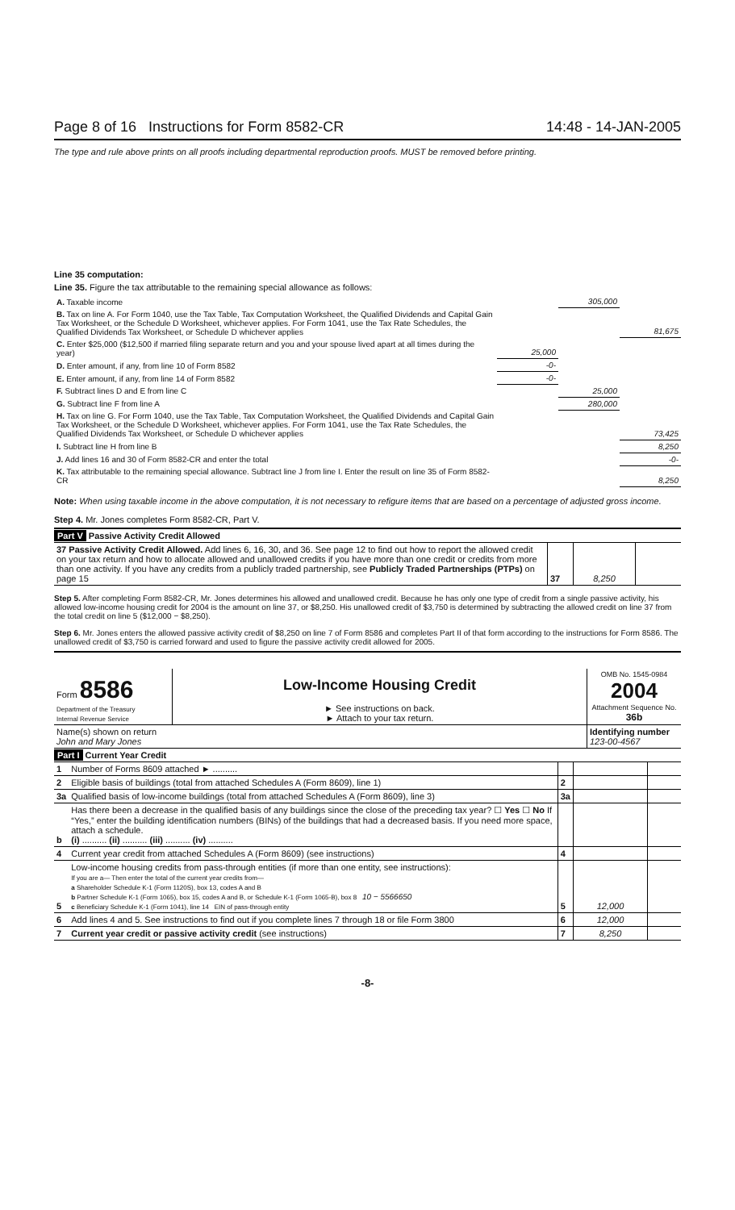Page 8 of 16 Instructions for Form 8582-CR 14:48 - 14-JAN-2005
The type and rule above prints on all proofs including departmental reproduction proofs. MUST be removed before printing.
Line 35 computation:
Line 35. Figure the tax attributable to the remaining special allowance as follows:
| A. Taxable income | | 305,000 | |
| B. Tax on line A. For Form 1040, use the Tax Table, Tax Computation Worksheet, the Qualified Dividends and Capital Gain Tax Worksheet, or the Schedule D Worksheet, whichever applies. For Form 1041, use the Tax Rate Schedules, the Qualified Dividends Tax Worksheet, or Schedule D whichever applies | | | 81,675 |
| C. Enter $25,000 ($12,500 if married filing separate return and you and your spouse lived apart at all times during the year) | 25,000 | | |
| D. Enter amount, if any, from line 10 of Form 8582 | -0- | | |
| E. Enter amount, if any, from line 14 of Form 8582 | -0- | | |
| F. Subtract lines D and E from line C | | 25,000 | |
| G. Subtract line F from line A | | 280,000 | |
| H. Tax on line G. For Form 1040, use the Tax Table, Tax Computation Worksheet, the Qualified Dividends and Capital Gain Tax Worksheet, or the Schedule D Worksheet, whichever applies. For Form 1041, use the Tax Rate Schedules, the Qualified Dividends Tax Worksheet, or Schedule D whichever applies | | | 73,425 |
| I. Subtract line H from line B | | | 8,250 |
| J. Add lines 16 and 30 of Form 8582-CR and enter the total | | | -0- |
| K. Tax attributable to the remaining special allowance. Subtract line J from line I. Enter the result on line 35 of Form 8582-CR | | | 8,250 |
Note: When using taxable income in the above computation, it is not necessary to refigure items that are based on a percentage of adjusted gross income.
Step 4. Mr. Jones completes Form 8582-CR, Part V.
Part V Passive Activity Credit Allowed
| 37 Passive Activity Credit Allowed. Add lines 6, 16, 30, and 36. See page 12 to find out how to report the allowed credit on your tax return and how to allocate allowed and unallowed credits if you have more than one credit or credits from more than one activity. If you have any credits from a publicly traded partnership, see Publicly Traded Partnerships (PTPs) on page 15 | 37 | 8,250 | |
Step 5. After completing Form 8582-CR, Mr. Jones determines his allowed and unallowed credit. Because he has only one type of credit from a single passive activity, his allowed low-income housing credit for 2004 is the amount on line 37, or $8,250. His unallowed credit of $3,750 is determined by subtracting the allowed credit on line 37 from the total credit on line 5 ($12,000 − $8,250).
Step 6. Mr. Jones enters the allowed passive activity credit of $8,250 on line 7 of Form 8586 and completes Part II of that form according to the instructions for Form 8586. The unallowed credit of $3,750 is carried forward and used to figure the passive activity credit allowed for 2005.
| Form 8586 Department of the Treasury Internal Revenue Service | Low-Income Housing Credit ► See instructions on back. ► Attach to your tax return. | OMB No. 1545-0984 2004 Attachment Sequence No. 36b |
| Name(s) shown on return John and Mary Jones | Identifying number 123-00-4567 |
Part I Current Year Credit
| 1 | Number of Forms 8609 attached ► .......... | | | |
| 2 | Eligible basis of buildings (total from attached Schedules A (Form 8609), line 1) | 2 | | |
| 3a | Qualified basis of low-income buildings (total from attached Schedules A (Form 8609), line 3) | 3a | | |
| b | Has there been a decrease in the qualified basis of any buildings since the close of the preceding tax year? ☐ Yes ☐ No If “Yes,” enter the building identification numbers (BINs) of the buildings that had a decreased basis. If you need more space, attach a schedule. (i) .......... (ii) .......... (iii) .......... (iv) .......... | | | |
| 4 | Current year credit from attached Schedules A (Form 8609) (see instructions) | 4 | | |
| 5 | Low-income housing credits from pass-through entities (if more than one entity, see instructions): If you are a— Then enter the total of the current year credits from— a Shareholder Schedule K-1 (Form 1120S), box 13, codes A and B b Partner Schedule K-1 (Form 1065), box 15, codes A and B, or Schedule K-1 (Form 1065-B), box 8 10 − 5566650 c Beneficiary Schedule K-1 (Form 1041), line 14 EIN of pass-through entity | 5 | 12,000 | |
| 6 | Add lines 4 and 5. See instructions to find out if you complete lines 7 through 18 or file Form 3800 | 6 | 12,000 | |
| 7 | Current year credit or passive activity credit (see instructions) | 7 | 8,250 | |
-8-